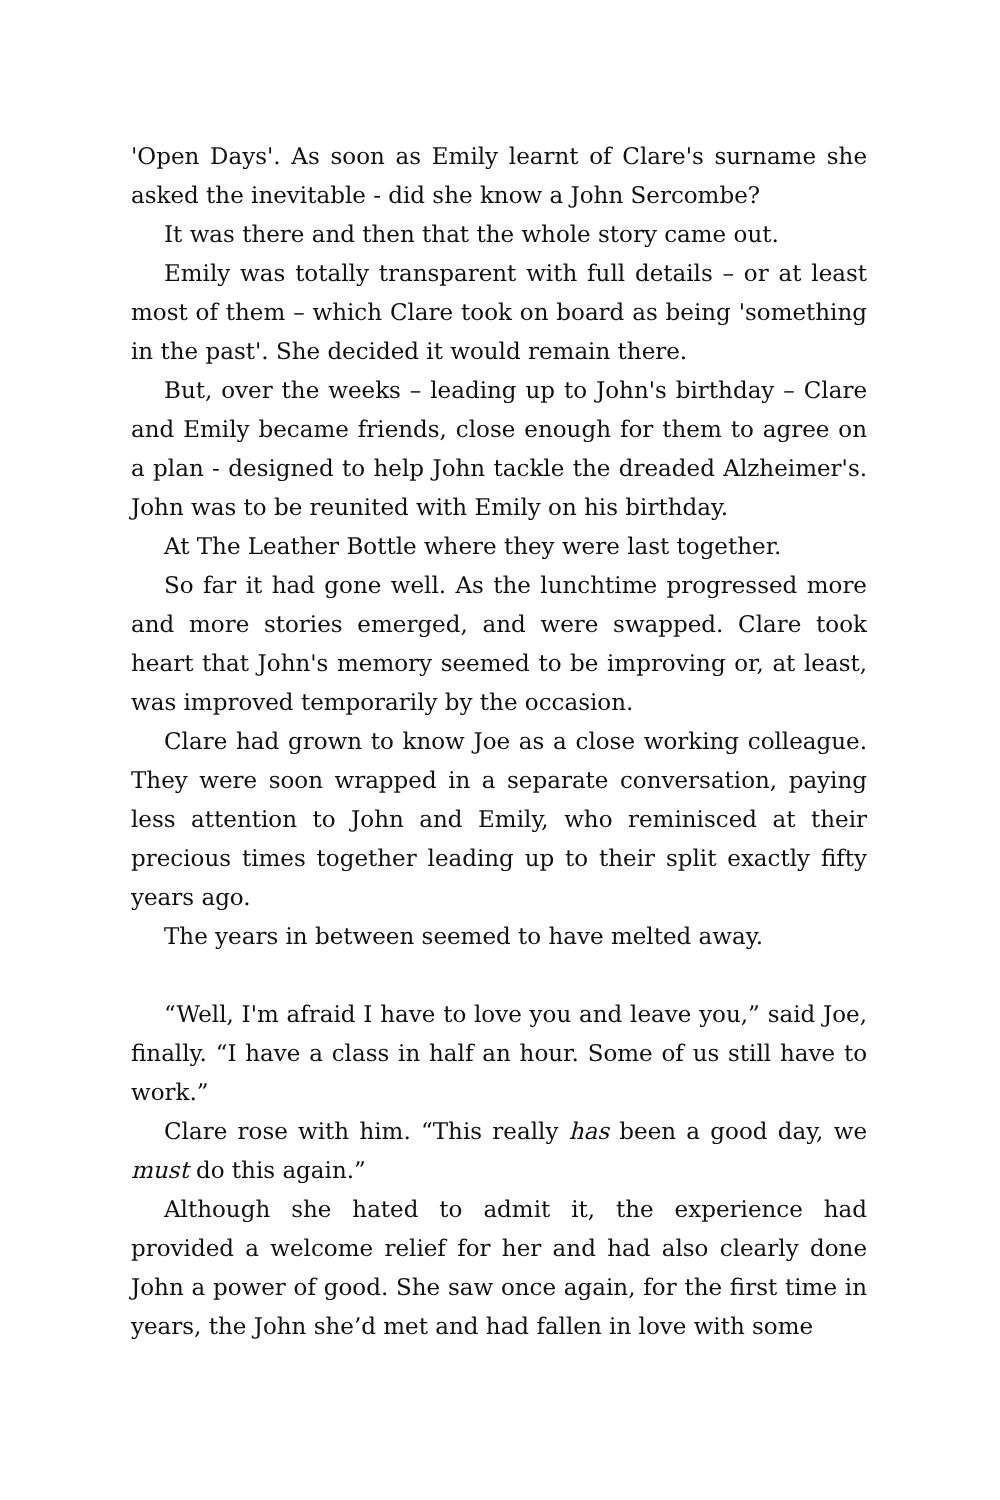'Open Days'. As soon as Emily learnt of Clare's surname she asked the inevitable - did she know a John Sercombe?
It was there and then that the whole story came out.
Emily was totally transparent with full details – or at least most of them – which Clare took on board as being 'something in the past'. She decided it would remain there.
But, over the weeks – leading up to John's birthday – Clare and Emily became friends, close enough for them to agree on a plan - designed to help John tackle the dreaded Alzheimer's. John was to be reunited with Emily on his birthday.
At The Leather Bottle where they were last together.
So far it had gone well. As the lunchtime progressed more and more stories emerged, and were swapped. Clare took heart that John's memory seemed to be improving or, at least, was improved temporarily by the occasion.
Clare had grown to know Joe as a close working colleague. They were soon wrapped in a separate conversation, paying less attention to John and Emily, who reminisced at their precious times together leading up to their split exactly fifty years ago.
The years in between seemed to have melted away.
“Well, I'm afraid I have to love you and leave you,” said Joe, finally. “I have a class in half an hour. Some of us still have to work.”
Clare rose with him. “This really has been a good day, we must do this again.”
Although she hated to admit it, the experience had provided a welcome relief for her and had also clearly done John a power of good. She saw once again, for the first time in years, the John she’d met and had fallen in love with some